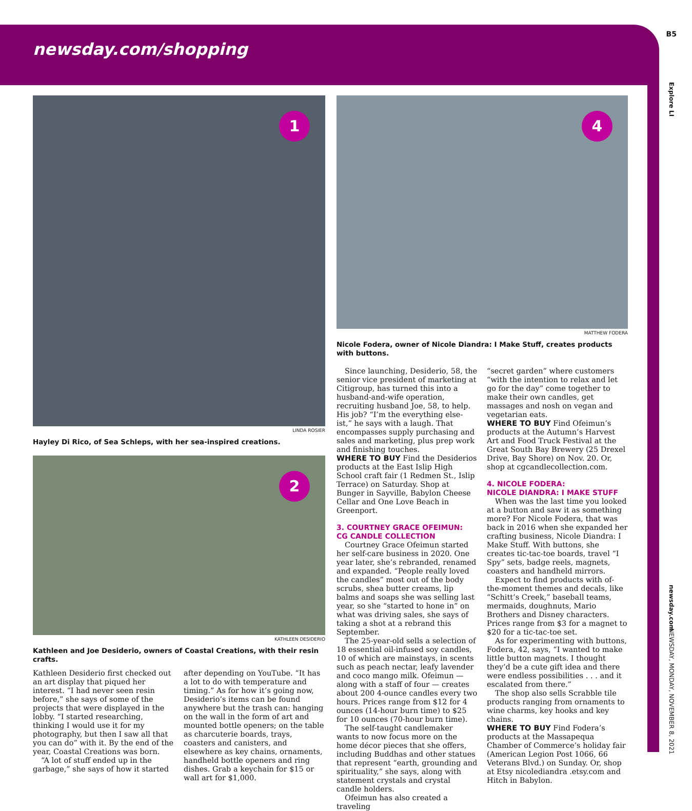B5
Explore LI
newsday.com
NEWSDAY, MONDAY, NOVEMBER 8, 2021
newsday.com/shopping
1
LINDA ROSIER
Hayley Di Rico, of Sea Schleps, with her sea-inspired creations.
2
KATHLEEN DESIDERIO
Kathleen and Joe Desiderio, owners of Coastal Creations, with their resin crafts.
Kathleen Desiderio first checked out an art display that piqued her interest. “I had never seen resin before,” she says of some of the projects that were displayed in the lobby. “I started researching, thinking I would use it for my photography, but then I saw all that you can do” with it. By the end of the year, Coastal Creations was born.
“A lot of stuff ended up in the garbage,” she says of how it started
after depending on YouTube. “It has a lot to do with temperature and timing.” As for how it’s going now, Desiderio’s items can be found anywhere but the trash can: hanging on the wall in the form of art and mounted bottle openers; on the table as charcuterie boards, trays, coasters and canisters, and elsewhere as key chains, ornaments, handheld bottle openers and ring dishes. Grab a keychain for $15 or wall art for $1,000.
4
MATTHEW FODERA
Nicole Fodera, owner of Nicole Diandra: I Make Stuff, creates products with buttons.
Since launching, Desiderio, 58, the senior vice president of marketing at Citigroup, has turned this into a husband-and-wife operation, recruiting husband Joe, 58, to help. His job? “I’m the everything else-ist,” he says with a laugh. That encompasses supply purchasing and sales and marketing, plus prep work and finishing touches.
WHERE TO BUY Find the Desiderios products at the East Islip High School craft fair (1 Redmen St., Islip Terrace) on Saturday. Shop at Bunger in Sayville, Babylon Cheese Cellar and One Love Beach in Greenport.
3. COURTNEY GRACE OFEIMUN:
CG CANDLE COLLECTION
Courtney Grace Ofeimun started her self-care business in 2020. One year later, she’s rebranded, renamed and expanded. “People really loved the candles” most out of the body scrubs, shea butter creams, lip balms and soaps she was selling last year, so she “started to hone in” on what was driving sales, she says of taking a shot at a rebrand this September.
The 25-year-old sells a selection of 18 essential oil-infused soy candles, 10 of which are mainstays, in scents such as peach nectar, leafy lavender and coco mango milk. Ofeimun — along with a staff of four — creates about 200 4-ounce candles every two hours. Prices range from $12 for 4 ounces (14-hour burn time) to $25 for 10 ounces (70-hour burn time).
The self-taught candlemaker wants to now focus more on the home décor pieces that she offers, including Buddhas and other statues that represent “earth, grounding and spirituality,” she says, along with statement crystals and crystal candle holders.
Ofeimun has also created a traveling
“secret garden” where customers “with the intention to relax and let go for the day” come together to make their own candles, get massages and nosh on vegan and vegetarian eats.
WHERE TO BUY Find Ofeimun’s products at the Autumn’s Harvest Art and Food Truck Festival at the Great South Bay Brewery (25 Drexel Drive, Bay Shore) on Nov. 20. Or, shop at cgcandlecollection.com.
4. NICOLE FODERA:
NICOLE DIANDRA: I MAKE STUFF
When was the last time you looked at a button and saw it as something more? For Nicole Fodera, that was back in 2016 when she expanded her crafting business, Nicole Diandra: I Make Stuff. With buttons, she creates tic-tac-toe boards, travel “I Spy” sets, badge reels, magnets, coasters and handheld mirrors.
Expect to find products with of-the-moment themes and decals, like “Schitt’s Creek,” baseball teams, mermaids, doughnuts, Mario Brothers and Disney characters. Prices range from $3 for a magnet to $20 for a tic-tac-toe set.
As for experimenting with buttons, Fodera, 42, says, “I wanted to make little button magnets. I thought they’d be a cute gift idea and there were endless possibilities . . . and it escalated from there.”
The shop also sells Scrabble tile products ranging from ornaments to wine charms, key hooks and key chains.
WHERE TO BUY Find Fodera’s products at the Massapequa Chamber of Commerce’s holiday fair (American Legion Post 1066, 66 Veterans Blvd.) on Sunday. Or, shop at Etsy nicolediandra .etsy.com and Hitch in Babylon.